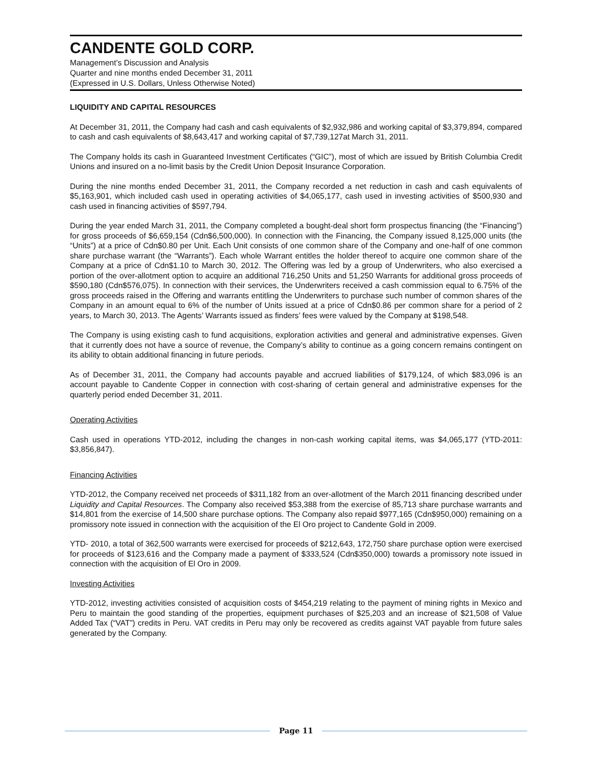CANDENTE GOLD CORP.
Management’s Discussion and Analysis
Quarter and nine months ended December 31, 2011
(Expressed in U.S. Dollars, Unless Otherwise Noted)
LIQUIDITY AND CAPITAL RESOURCES
At December 31, 2011, the Company had cash and cash equivalents of $2,932,986 and working capital of $3,379,894, compared to cash and cash equivalents of $8,643,417 and working capital of $7,739,127at March 31, 2011.
The Company holds its cash in Guaranteed Investment Certificates (“GIC”), most of which are issued by British Columbia Credit Unions and insured on a no-limit basis by the Credit Union Deposit Insurance Corporation.
During the nine months ended December 31, 2011, the Company recorded a net reduction in cash and cash equivalents of $5,163,901, which included cash used in operating activities of $4,065,177, cash used in investing activities of $500,930 and cash used in financing activities of $597,794.
During the year ended March 31, 2011, the Company completed a bought-deal short form prospectus financing (the “Financing”) for gross proceeds of $6,659,154 (Cdn$6,500,000). In connection with the Financing, the Company issued 8,125,000 units (the “Units”) at a price of Cdn$0.80 per Unit. Each Unit consists of one common share of the Company and one-half of one common share purchase warrant (the “Warrants”). Each whole Warrant entitles the holder thereof to acquire one common share of the Company at a price of Cdn$1.10 to March 30, 2012. The Offering was led by a group of Underwriters, who also exercised a portion of the over-allotment option to acquire an additional 716,250 Units and 51,250 Warrants for additional gross proceeds of $590,180 (Cdn$576,075). In connection with their services, the Underwriters received a cash commission equal to 6.75% of the gross proceeds raised in the Offering and warrants entitling the Underwriters to purchase such number of common shares of the Company in an amount equal to 6% of the number of Units issued at a price of Cdn$0.86 per common share for a period of 2 years, to March 30, 2013. The Agents’ Warrants issued as finders’ fees were valued by the Company at $198,548.
The Company is using existing cash to fund acquisitions, exploration activities and general and administrative expenses. Given that it currently does not have a source of revenue, the Company’s ability to continue as a going concern remains contingent on its ability to obtain additional financing in future periods.
As of December 31, 2011, the Company had accounts payable and accrued liabilities of $179,124, of which $83,096 is an account payable to Candente Copper in connection with cost-sharing of certain general and administrative expenses for the quarterly period ended December 31, 2011.
Operating Activities
Cash used in operations YTD-2012, including the changes in non-cash working capital items, was $4,065,177 (YTD-2011: $3,856,847).
Financing Activities
YTD-2012, the Company received net proceeds of $311,182 from an over-allotment of the March 2011 financing described under Liquidity and Capital Resources. The Company also received $53,388 from the exercise of 85,713 share purchase warrants and $14,801 from the exercise of 14,500 share purchase options. The Company also repaid $977,165 (Cdn$950,000) remaining on a promissory note issued in connection with the acquisition of the El Oro project to Candente Gold in 2009.
YTD- 2010, a total of 362,500 warrants were exercised for proceeds of $212,643, 172,750 share purchase option were exercised for proceeds of $123,616 and the Company made a payment of $333,524 (Cdn$350,000) towards a promissory note issued in connection with the acquisition of El Oro in 2009.
Investing Activities
YTD-2012, investing activities consisted of acquisition costs of $454,219 relating to the payment of mining rights in Mexico and Peru to maintain the good standing of the properties, equipment purchases of $25,203 and an increase of $21,508 of Value Added Tax (“VAT”) credits in Peru. VAT credits in Peru may only be recovered as credits against VAT payable from future sales generated by the Company.
Page 11